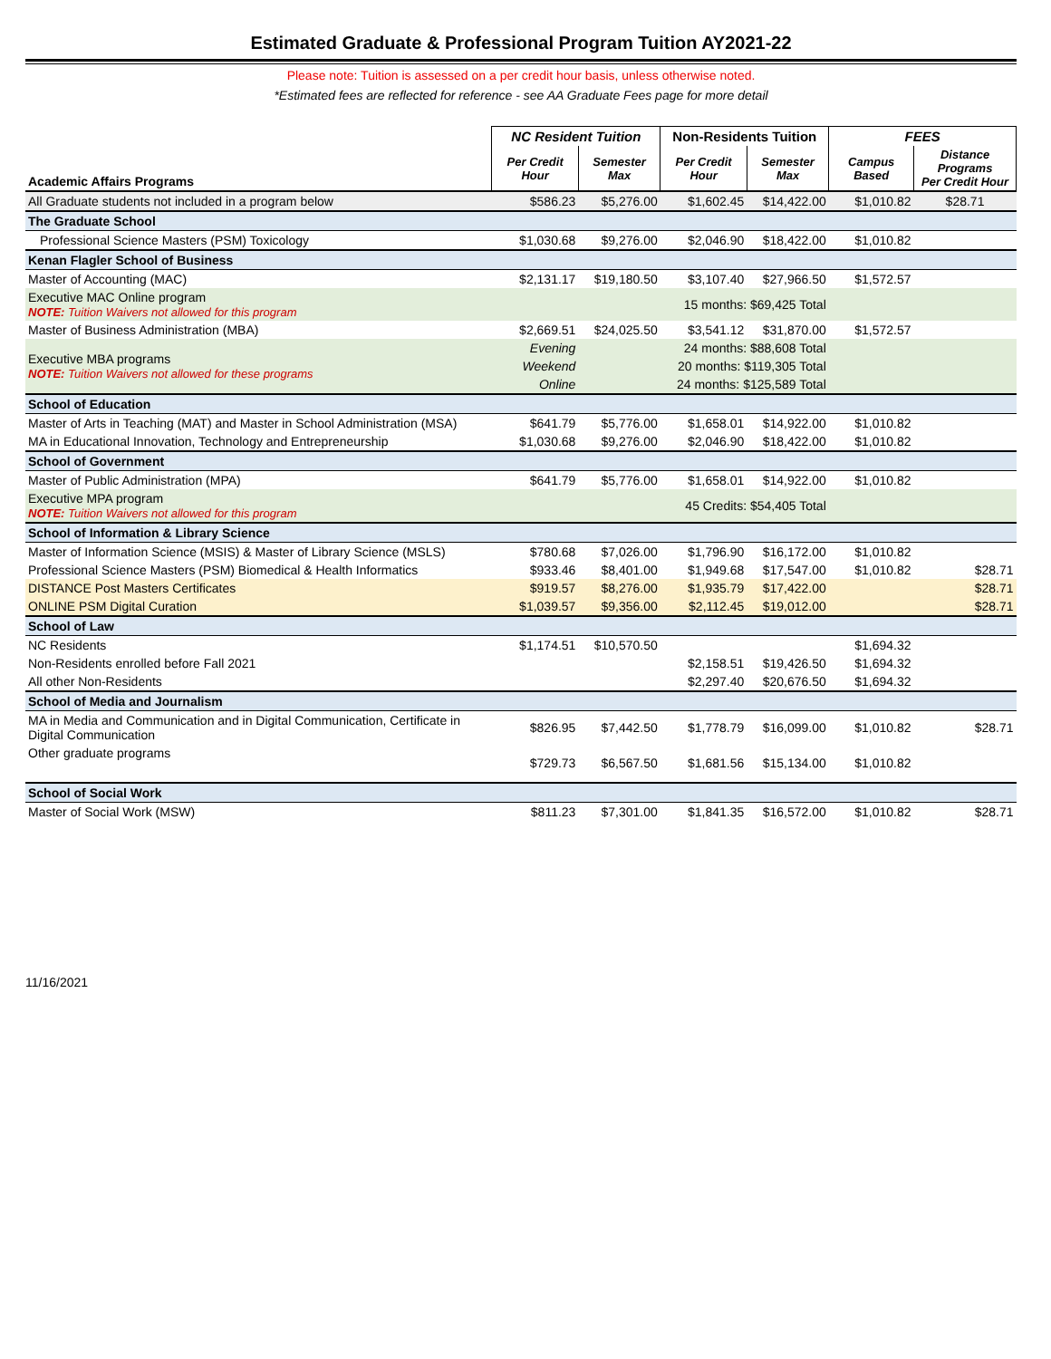Estimated Graduate & Professional Program Tuition AY2021-22
Please note: Tuition is assessed on a per credit hour basis, unless otherwise noted.
*Estimated fees are reflected for reference - see AA Graduate Fees page for more detail
| | NC Resident Tuition | | Non-Residents Tuition | | FEES | |
| --- | --- | --- | --- | --- | --- | --- |
| Academic Affairs Programs | Per Credit Hour | Semester Max | Per Credit Hour | Semester Max | Campus Based | Distance Programs Per Credit Hour |
| All Graduate students not included in a program below | $586.23 | $5,276.00 | $1,602.45 | $14,422.00 | $1,010.82 | $28.71 |
| The Graduate School | | | | | | |
| Professional Science Masters (PSM) Toxicology | $1,030.68 | $9,276.00 | $2,046.90 | $18,422.00 | $1,010.82 | |
| Kenan Flagler School of Business | | | | | | |
| Master of Accounting (MAC) | $2,131.17 | $19,180.50 | $3,107.40 | $27,966.50 | $1,572.57 | |
| Executive MAC Online program NOTE: Tuition Waivers not allowed for this program | | | 15 months: $69,425 Total | | | |
| Master of Business Administration (MBA) | $2,669.51 | $24,025.50 | $3,541.12 | $31,870.00 | $1,572.57 | |
| Executive MBA programs NOTE: Tuition Waivers not allowed for these programs | Evening | | 24 months: $88,608 Total | | | |
| | Weekend | | 20 months: $119,305 Total | | | |
| | Online | | 24 months: $125,589 Total | | | |
| School of Education | | | | | | |
| Master of Arts in Teaching (MAT) and Master in School Administration (MSA) | $641.79 | $5,776.00 | $1,658.01 | $14,922.00 | $1,010.82 | |
| MA in Educational Innovation, Technology and Entrepreneurship | $1,030.68 | $9,276.00 | $2,046.90 | $18,422.00 | $1,010.82 | |
| School of Government | | | | | | |
| Master of Public Administration (MPA) | $641.79 | $5,776.00 | $1,658.01 | $14,922.00 | $1,010.82 | |
| Executive MPA program NOTE: Tuition Waivers not allowed for this program | | | 45 Credits: $54,405 Total | | | |
| School of Information & Library Science | | | | | | |
| Master of Information Science (MSIS) & Master of Library Science (MSLS) | $780.68 | $7,026.00 | $1,796.90 | $16,172.00 | $1,010.82 | |
| Professional Science Masters (PSM) Biomedical & Health Informatics | $933.46 | $8,401.00 | $1,949.68 | $17,547.00 | $1,010.82 | $28.71 |
| DISTANCE Post Masters Certificates | $919.57 | $8,276.00 | $1,935.79 | $17,422.00 | | $28.71 |
| ONLINE PSM Digital Curation | $1,039.57 | $9,356.00 | $2,112.45 | $19,012.00 | | $28.71 |
| School of Law | | | | | | |
| NC Residents | $1,174.51 | $10,570.50 | | | $1,694.32 | |
| Non-Residents enrolled before Fall 2021 | | | $2,158.51 | $19,426.50 | $1,694.32 | |
| All other Non-Residents | | | $2,297.40 | $20,676.50 | $1,694.32 | |
| School of Media and Journalism | | | | | | |
| MA in Media and Communication and in Digital Communication, Certificate in Digital Communication | $826.95 | $7,442.50 | $1,778.79 | $16,099.00 | $1,010.82 | $28.71 |
| Other graduate programs | $729.73 | $6,567.50 | $1,681.56 | $15,134.00 | $1,010.82 | |
| School of Social Work | | | | | | |
| Master of Social Work (MSW) | $811.23 | $7,301.00 | $1,841.35 | $16,572.00 | $1,010.82 | $28.71 |
11/16/2021